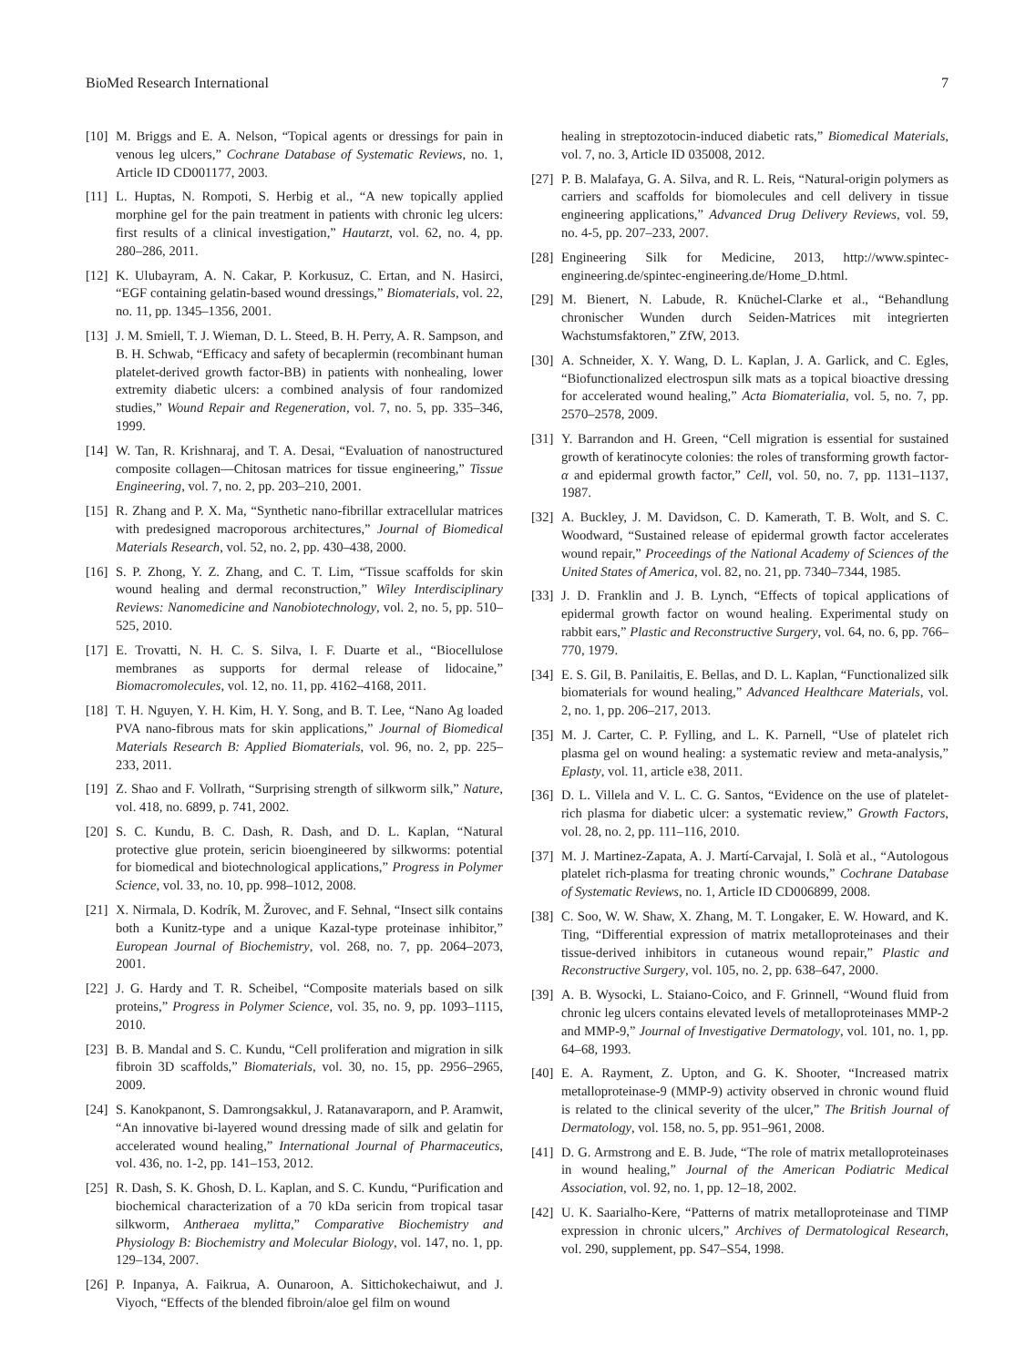BioMed Research International 7
[10] M. Briggs and E. A. Nelson, “Topical agents or dressings for pain in venous leg ulcers,” Cochrane Database of Systematic Reviews, no. 1, Article ID CD001177, 2003.
[11] L. Huptas, N. Rompoti, S. Herbig et al., “A new topically applied morphine gel for the pain treatment in patients with chronic leg ulcers: first results of a clinical investigation,” Hautarzt, vol. 62, no. 4, pp. 280–286, 2011.
[12] K. Ulubayram, A. N. Cakar, P. Korkusuz, C. Ertan, and N. Hasirci, “EGF containing gelatin-based wound dressings,” Biomaterials, vol. 22, no. 11, pp. 1345–1356, 2001.
[13] J. M. Smiell, T. J. Wieman, D. L. Steed, B. H. Perry, A. R. Sampson, and B. H. Schwab, “Efficacy and safety of becaplermin (recombinant human platelet-derived growth factor-BB) in patients with nonhealing, lower extremity diabetic ulcers: a combined analysis of four randomized studies,” Wound Repair and Regeneration, vol. 7, no. 5, pp. 335–346, 1999.
[14] W. Tan, R. Krishnaraj, and T. A. Desai, “Evaluation of nanostructured composite collagen—Chitosan matrices for tissue engineering,” Tissue Engineering, vol. 7, no. 2, pp. 203–210, 2001.
[15] R. Zhang and P. X. Ma, “Synthetic nano-fibrillar extracellular matrices with predesigned macroporous architectures,” Journal of Biomedical Materials Research, vol. 52, no. 2, pp. 430–438, 2000.
[16] S. P. Zhong, Y. Z. Zhang, and C. T. Lim, “Tissue scaffolds for skin wound healing and dermal reconstruction,” Wiley Interdisciplinary Reviews: Nanomedicine and Nanobiotechnology, vol. 2, no. 5, pp. 510–525, 2010.
[17] E. Trovatti, N. H. C. S. Silva, I. F. Duarte et al., “Biocellulose membranes as supports for dermal release of lidocaine,” Biomacromolecules, vol. 12, no. 11, pp. 4162–4168, 2011.
[18] T. H. Nguyen, Y. H. Kim, H. Y. Song, and B. T. Lee, “Nano Ag loaded PVA nano-fibrous mats for skin applications,” Journal of Biomedical Materials Research B: Applied Biomaterials, vol. 96, no. 2, pp. 225–233, 2011.
[19] Z. Shao and F. Vollrath, “Surprising strength of silkworm silk,” Nature, vol. 418, no. 6899, p. 741, 2002.
[20] S. C. Kundu, B. C. Dash, R. Dash, and D. L. Kaplan, “Natural protective glue protein, sericin bioengineered by silkworms: potential for biomedical and biotechnological applications,” Progress in Polymer Science, vol. 33, no. 10, pp. 998–1012, 2008.
[21] X. Nirmala, D. Kodrík, M. Žurovec, and F. Sehnal, “Insect silk contains both a Kunitz-type and a unique Kazal-type proteinase inhibitor,” European Journal of Biochemistry, vol. 268, no. 7, pp. 2064–2073, 2001.
[22] J. G. Hardy and T. R. Scheibel, “Composite materials based on silk proteins,” Progress in Polymer Science, vol. 35, no. 9, pp. 1093–1115, 2010.
[23] B. B. Mandal and S. C. Kundu, “Cell proliferation and migration in silk fibroin 3D scaffolds,” Biomaterials, vol. 30, no. 15, pp. 2956–2965, 2009.
[24] S. Kanokpanont, S. Damrongsakkul, J. Ratanavaraporn, and P. Aramwit, “An innovative bi-layered wound dressing made of silk and gelatin for accelerated wound healing,” International Journal of Pharmaceutics, vol. 436, no. 1-2, pp. 141–153, 2012.
[25] R. Dash, S. K. Ghosh, D. L. Kaplan, and S. C. Kundu, “Purification and biochemical characterization of a 70 kDa sericin from tropical tasar silkworm, Antheraea mylitta,” Comparative Biochemistry and Physiology B: Biochemistry and Molecular Biology, vol. 147, no. 1, pp. 129–134, 2007.
[26] P. Inpanya, A. Faikrua, A. Ounaroon, A. Sittichokechaiwut, and J. Viyoch, “Effects of the blended fibroin/aloe gel film on wound
healing in streptozotocin-induced diabetic rats,” Biomedical Materials, vol. 7, no. 3, Article ID 035008, 2012.
[27] P. B. Malafaya, G. A. Silva, and R. L. Reis, “Natural-origin polymers as carriers and scaffolds for biomolecules and cell delivery in tissue engineering applications,” Advanced Drug Delivery Reviews, vol. 59, no. 4-5, pp. 207–233, 2007.
[28] Engineering Silk for Medicine, 2013, http://www.spintec-engineering.de/spintec-engineering.de/Home_D.html.
[29] M. Bienert, N. Labude, R. Knüchel-Clarke et al., “Behandlung chronischer Wunden durch Seiden-Matrices mit integrierten Wachstumsfaktoren,” ZfW, 2013.
[30] A. Schneider, X. Y. Wang, D. L. Kaplan, J. A. Garlick, and C. Egles, “Biofunctionalized electrospun silk mats as a topical bioactive dressing for accelerated wound healing,” Acta Biomaterialia, vol. 5, no. 7, pp. 2570–2578, 2009.
[31] Y. Barrandon and H. Green, “Cell migration is essential for sustained growth of keratinocyte colonies: the roles of transforming growth factor-α and epidermal growth factor,” Cell, vol. 50, no. 7, pp. 1131–1137, 1987.
[32] A. Buckley, J. M. Davidson, C. D. Kamerath, T. B. Wolt, and S. C. Woodward, “Sustained release of epidermal growth factor accelerates wound repair,” Proceedings of the National Academy of Sciences of the United States of America, vol. 82, no. 21, pp. 7340–7344, 1985.
[33] J. D. Franklin and J. B. Lynch, “Effects of topical applications of epidermal growth factor on wound healing. Experimental study on rabbit ears,” Plastic and Reconstructive Surgery, vol. 64, no. 6, pp. 766–770, 1979.
[34] E. S. Gil, B. Panilaitis, E. Bellas, and D. L. Kaplan, “Functionalized silk biomaterials for wound healing,” Advanced Healthcare Materials, vol. 2, no. 1, pp. 206–217, 2013.
[35] M. J. Carter, C. P. Fylling, and L. K. Parnell, “Use of platelet rich plasma gel on wound healing: a systematic review and meta-analysis,” Eplasty, vol. 11, article e38, 2011.
[36] D. L. Villela and V. L. C. G. Santos, “Evidence on the use of platelet-rich plasma for diabetic ulcer: a systematic review,” Growth Factors, vol. 28, no. 2, pp. 111–116, 2010.
[37] M. J. Martinez-Zapata, A. J. Martí-Carvajal, I. Solà et al., “Autologous platelet rich-plasma for treating chronic wounds,” Cochrane Database of Systematic Reviews, no. 1, Article ID CD006899, 2008.
[38] C. Soo, W. W. Shaw, X. Zhang, M. T. Longaker, E. W. Howard, and K. Ting, “Differential expression of matrix metalloproteinases and their tissue-derived inhibitors in cutaneous wound repair,” Plastic and Reconstructive Surgery, vol. 105, no. 2, pp. 638–647, 2000.
[39] A. B. Wysocki, L. Staiano-Coico, and F. Grinnell, “Wound fluid from chronic leg ulcers contains elevated levels of metalloproteinases MMP-2 and MMP-9,” Journal of Investigative Dermatology, vol. 101, no. 1, pp. 64–68, 1993.
[40] E. A. Rayment, Z. Upton, and G. K. Shooter, “Increased matrix metalloproteinase-9 (MMP-9) activity observed in chronic wound fluid is related to the clinical severity of the ulcer,” The British Journal of Dermatology, vol. 158, no. 5, pp. 951–961, 2008.
[41] D. G. Armstrong and E. B. Jude, “The role of matrix metalloproteinases in wound healing,” Journal of the American Podiatric Medical Association, vol. 92, no. 1, pp. 12–18, 2002.
[42] U. K. Saarialho-Kere, “Patterns of matrix metalloproteinase and TIMP expression in chronic ulcers,” Archives of Dermatological Research, vol. 290, supplement, pp. S47–S54, 1998.